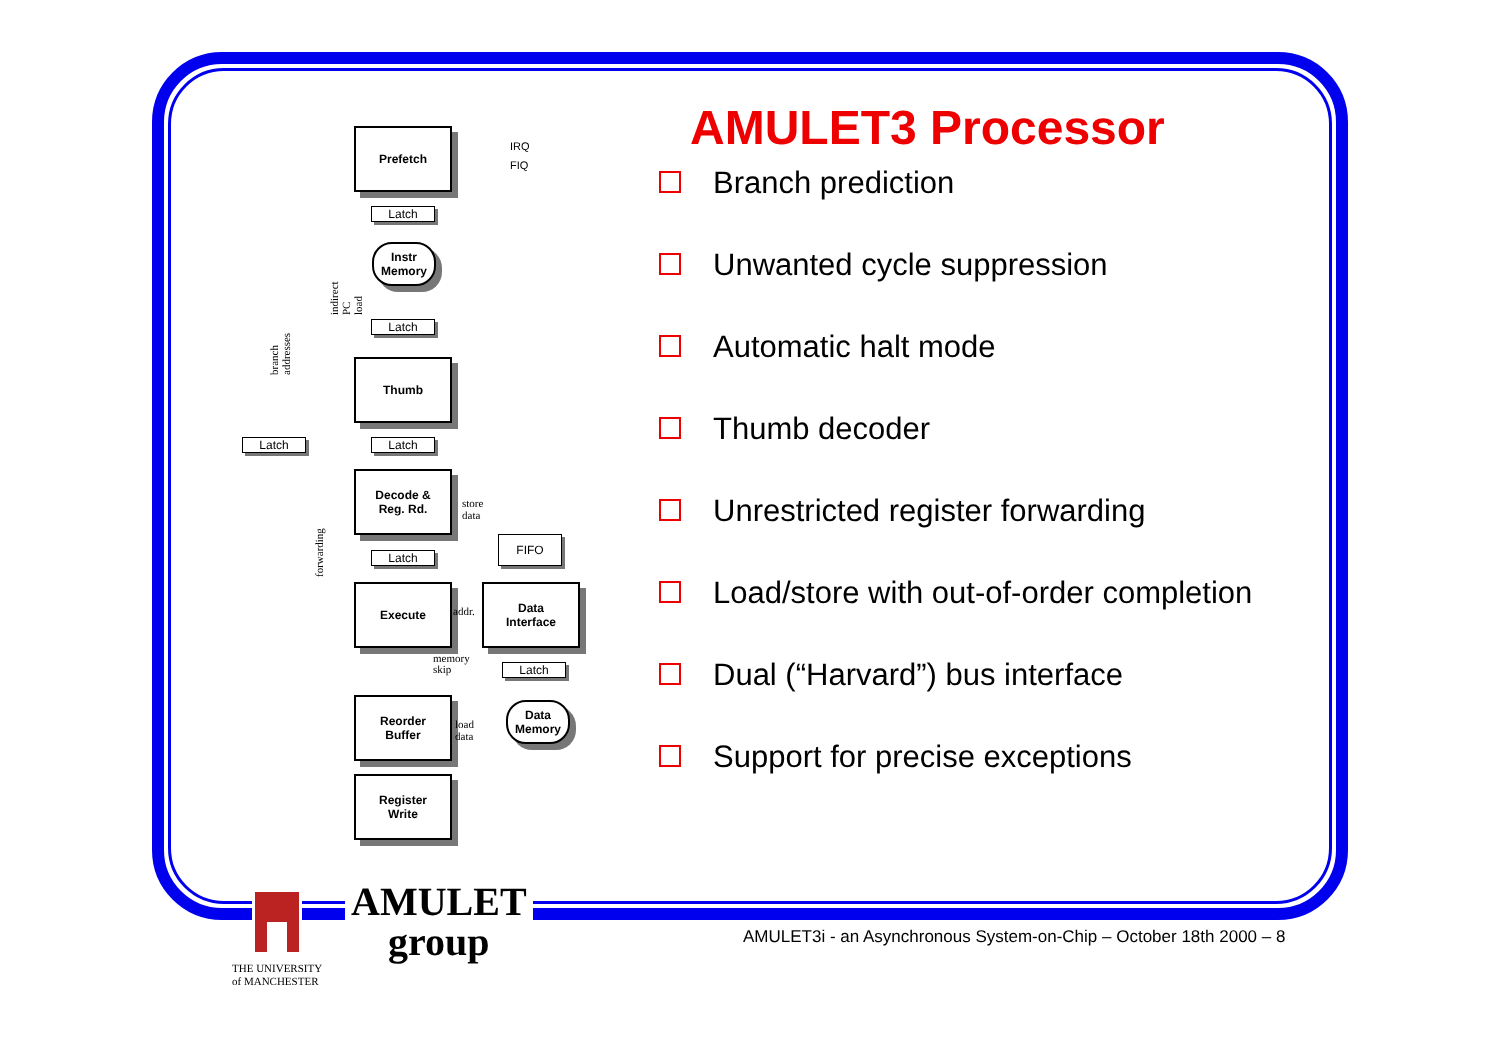Prefetch
IRQ
FIQ
Latch
Instr Memory
Latch
Thumb
Latch Latch
Decode &
Reg. Rd.
store data
FIFO
Latch
Execute
addr.
Data
Interface
memory
skip
Latch
Reorder
Buffer
load data
Data Memory
Register
Write
branch addresses
indirect PC load
forwarding
AMULET3 Processor
Branch prediction
Unwanted cycle suppression
Automatic halt mode
Thumb decoder
Unrestricted register forwarding
Load/store with out-of-order completion
Dual (“Harvard”) bus interface
Support for precise exceptions
AMULET
group
THE UNIVERSITY
of MANCHESTER
AMULET3i - an Asynchronous System-on-Chip – October 18th 2000 – 8